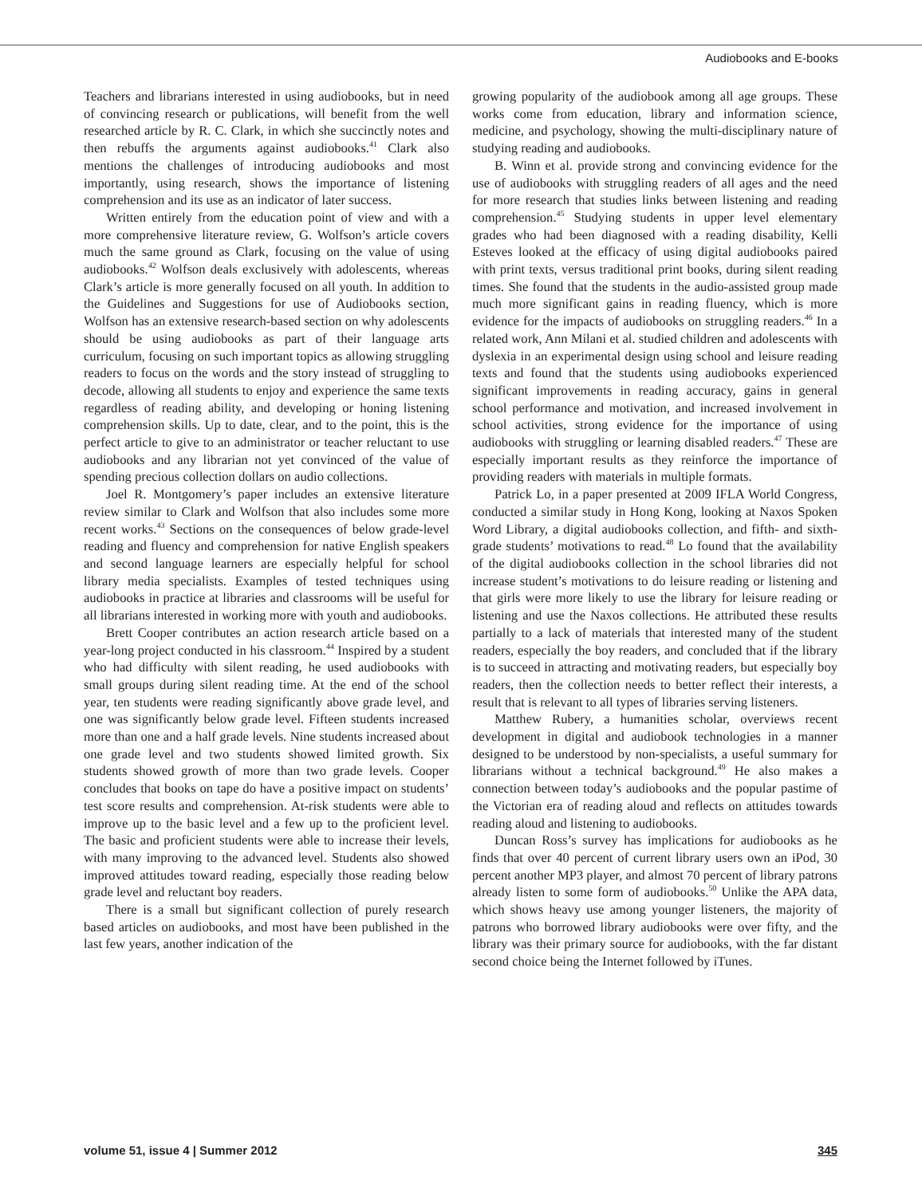Audiobooks and E-books
Teachers and librarians interested in using audiobooks, but in need of convincing research or publications, will benefit from the well researched article by R. C. Clark, in which she succinctly notes and then rebuffs the arguments against audiobooks.<sup>41</sup> Clark also mentions the challenges of introducing audiobooks and most importantly, using research, shows the importance of listening comprehension and its use as an indicator of later success.
Written entirely from the education point of view and with a more comprehensive literature review, G. Wolfson’s article covers much the same ground as Clark, focusing on the value of using audiobooks.<sup>42</sup> Wolfson deals exclusively with adolescents, whereas Clark’s article is more generally focused on all youth. In addition to the Guidelines and Suggestions for use of Audiobooks section, Wolfson has an extensive research-based section on why adolescents should be using audiobooks as part of their language arts curriculum, focusing on such important topics as allowing struggling readers to focus on the words and the story instead of struggling to decode, allowing all students to enjoy and experience the same texts regardless of reading ability, and developing or honing listening comprehension skills. Up to date, clear, and to the point, this is the perfect article to give to an administrator or teacher reluctant to use audiobooks and any librarian not yet convinced of the value of spending precious collection dollars on audio collections.
Joel R. Montgomery’s paper includes an extensive literature review similar to Clark and Wolfson that also includes some more recent works.<sup>43</sup> Sections on the consequences of below grade-level reading and fluency and comprehension for native English speakers and second language learners are especially helpful for school library media specialists. Examples of tested techniques using audiobooks in practice at libraries and classrooms will be useful for all librarians interested in working more with youth and audiobooks.
Brett Cooper contributes an action research article based on a year-long project conducted in his classroom.<sup>44</sup> Inspired by a student who had difficulty with silent reading, he used audiobooks with small groups during silent reading time. At the end of the school year, ten students were reading significantly above grade level, and one was significantly below grade level. Fifteen students increased more than one and a half grade levels. Nine students increased about one grade level and two students showed limited growth. Six students showed growth of more than two grade levels. Cooper concludes that books on tape do have a positive impact on students’ test score results and comprehension. At-risk students were able to improve up to the basic level and a few up to the proficient level. The basic and proficient students were able to increase their levels, with many improving to the advanced level. Students also showed improved attitudes toward reading, especially those reading below grade level and reluctant boy readers.
There is a small but significant collection of purely research based articles on audiobooks, and most have been published in the last few years, another indication of the
growing popularity of the audiobook among all age groups. These works come from education, library and information science, medicine, and psychology, showing the multi-disciplinary nature of studying reading and audiobooks.
B. Winn et al. provide strong and convincing evidence for the use of audiobooks with struggling readers of all ages and the need for more research that studies links between listening and reading comprehension.<sup>45</sup> Studying students in upper level elementary grades who had been diagnosed with a reading disability, Kelli Esteves looked at the efficacy of using digital audiobooks paired with print texts, versus traditional print books, during silent reading times. She found that the students in the audio-assisted group made much more significant gains in reading fluency, which is more evidence for the impacts of audiobooks on struggling readers.<sup>46</sup> In a related work, Ann Milani et al. studied children and adolescents with dyslexia in an experimental design using school and leisure reading texts and found that the students using audiobooks experienced significant improvements in reading accuracy, gains in general school performance and motivation, and increased involvement in school activities, strong evidence for the importance of using audiobooks with struggling or learning disabled readers.<sup>47</sup> These are especially important results as they reinforce the importance of providing readers with materials in multiple formats.
Patrick Lo, in a paper presented at 2009 IFLA World Congress, conducted a similar study in Hong Kong, looking at Naxos Spoken Word Library, a digital audiobooks collection, and fifth- and sixth-grade students’ motivations to read.<sup>48</sup> Lo found that the availability of the digital audiobooks collection in the school libraries did not increase student’s motivations to do leisure reading or listening and that girls were more likely to use the library for leisure reading or listening and use the Naxos collections. He attributed these results partially to a lack of materials that interested many of the student readers, especially the boy readers, and concluded that if the library is to succeed in attracting and motivating readers, but especially boy readers, then the collection needs to better reflect their interests, a result that is relevant to all types of libraries serving listeners.
Matthew Rubery, a humanities scholar, overviews recent development in digital and audiobook technologies in a manner designed to be understood by non-specialists, a useful summary for librarians without a technical background.<sup>49</sup> He also makes a connection between today’s audiobooks and the popular pastime of the Victorian era of reading aloud and reflects on attitudes towards reading aloud and listening to audiobooks.
Duncan Ross’s survey has implications for audiobooks as he finds that over 40 percent of current library users own an iPod, 30 percent another MP3 player, and almost 70 percent of library patrons already listen to some form of audiobooks.<sup>50</sup> Unlike the APA data, which shows heavy use among younger listeners, the majority of patrons who borrowed library audiobooks were over fifty, and the library was their primary source for audiobooks, with the far distant second choice being the Internet followed by iTunes.
volume 51, issue 4 | Summer 2012 345